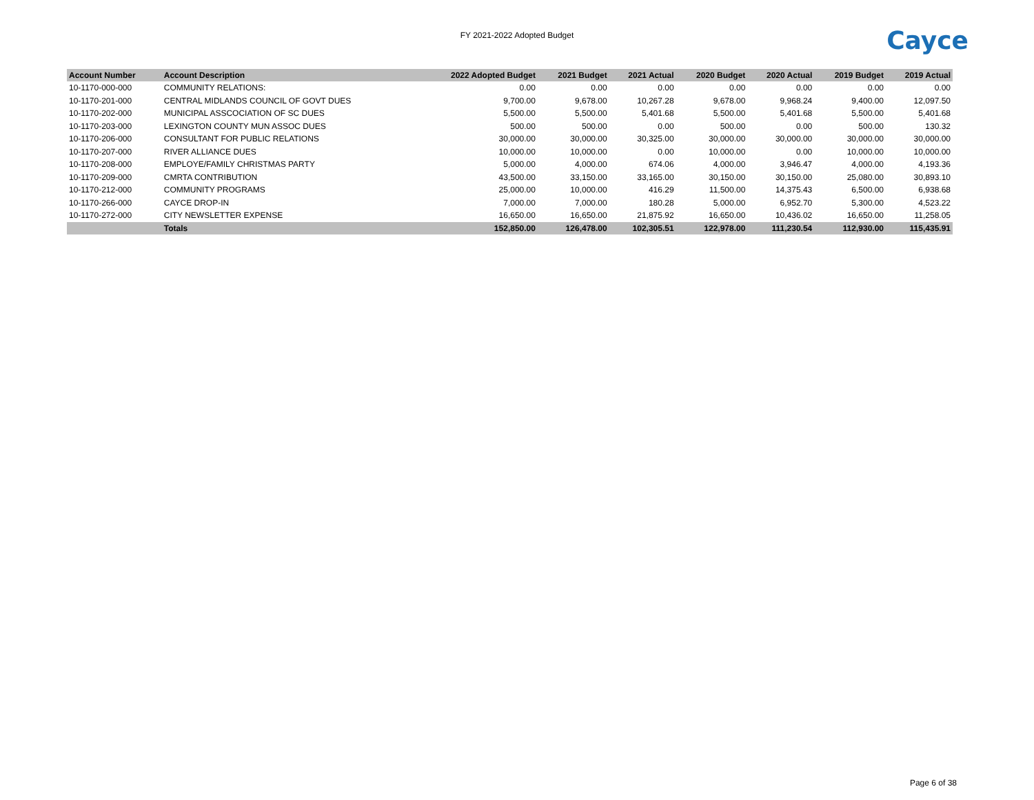FY 2021-2022 Adopted Budget
Cayce
| Account Number | Account Description | 2022 Adopted Budget | 2021 Budget | 2021 Actual | 2020 Budget | 2020 Actual | 2019 Budget | 2019 Actual |
| --- | --- | --- | --- | --- | --- | --- | --- | --- |
| 10-1170-000-000 | COMMUNITY RELATIONS: | 0.00 | 0.00 | 0.00 | 0.00 | 0.00 | 0.00 | 0.00 |
| 10-1170-201-000 | CENTRAL MIDLANDS COUNCIL OF GOVT DUES | 9,700.00 | 9,678.00 | 10,267.28 | 9,678.00 | 9,968.24 | 9,400.00 | 12,097.50 |
| 10-1170-202-000 | MUNICIPAL ASSCOCIATION OF SC DUES | 5,500.00 | 5,500.00 | 5,401.68 | 5,500.00 | 5,401.68 | 5,500.00 | 5,401.68 |
| 10-1170-203-000 | LEXINGTON COUNTY MUN ASSOC DUES | 500.00 | 500.00 | 0.00 | 500.00 | 0.00 | 500.00 | 130.32 |
| 10-1170-206-000 | CONSULTANT FOR PUBLIC RELATIONS | 30,000.00 | 30,000.00 | 30,325.00 | 30,000.00 | 30,000.00 | 30,000.00 | 30,000.00 |
| 10-1170-207-000 | RIVER ALLIANCE DUES | 10,000.00 | 10,000.00 | 0.00 | 10,000.00 | 0.00 | 10,000.00 | 10,000.00 |
| 10-1170-208-000 | EMPLOYE/FAMILY CHRISTMAS PARTY | 5,000.00 | 4,000.00 | 674.06 | 4,000.00 | 3,946.47 | 4,000.00 | 4,193.36 |
| 10-1170-209-000 | CMRTA CONTRIBUTION | 43,500.00 | 33,150.00 | 33,165.00 | 30,150.00 | 30,150.00 | 25,080.00 | 30,893.10 |
| 10-1170-212-000 | COMMUNITY PROGRAMS | 25,000.00 | 10,000.00 | 416.29 | 11,500.00 | 14,375.43 | 6,500.00 | 6,938.68 |
| 10-1170-266-000 | CAYCE DROP-IN | 7,000.00 | 7,000.00 | 180.28 | 5,000.00 | 6,952.70 | 5,300.00 | 4,523.22 |
| 10-1170-272-000 | CITY NEWSLETTER EXPENSE | 16,650.00 | 16,650.00 | 21,875.92 | 16,650.00 | 10,436.02 | 16,650.00 | 11,258.05 |
| | Totals | 152,850.00 | 126,478.00 | 102,305.51 | 122,978.00 | 111,230.54 | 112,930.00 | 115,435.91 |
Page 6 of 38